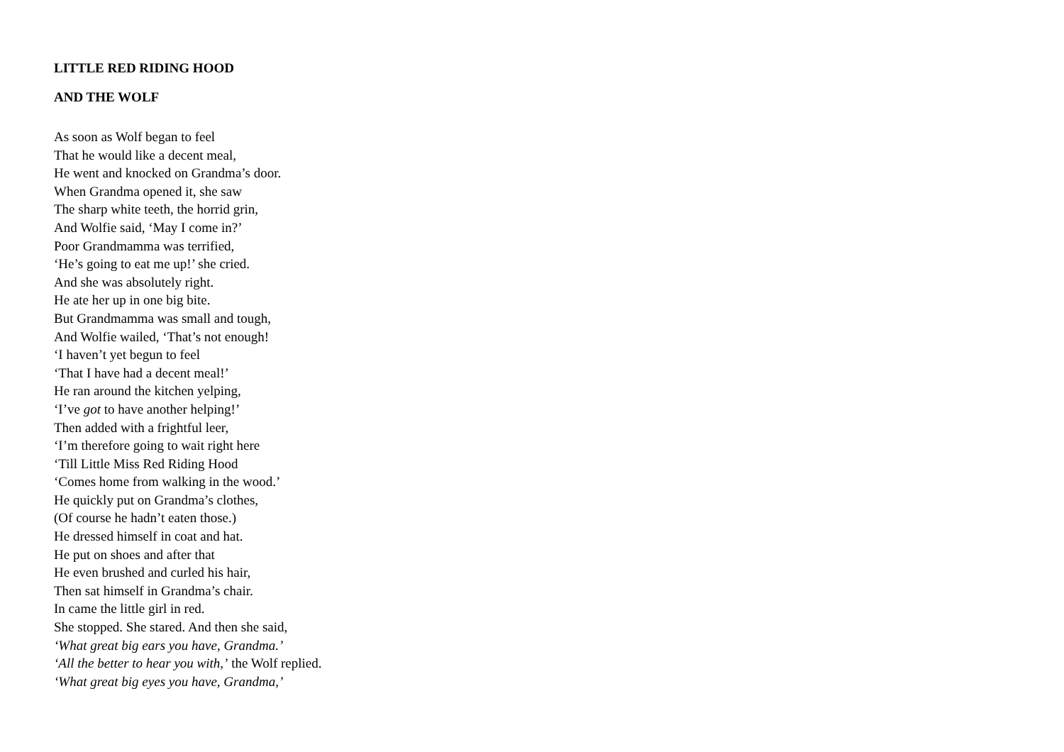LITTLE RED RIDING HOOD
AND THE WOLF
As soon as Wolf began to feel
That he would like a decent meal,
He went and knocked on Grandma’s door.
When Grandma opened it, she saw
The sharp white teeth, the horrid grin,
And Wolfie said, ‘May I come in?’
Poor Grandmamma was terrified,
‘He’s going to eat me up!’ she cried.
And she was absolutely right.
He ate her up in one big bite.
But Grandmamma was small and tough,
And Wolfie wailed, ‘That’s not enough!
‘I haven’t yet begun to feel
‘That I have had a decent meal!’
He ran around the kitchen yelping,
‘I’ve got to have another helping!’
Then added with a frightful leer,
‘I’m therefore going to wait right here
‘Till Little Miss Red Riding Hood
‘Comes home from walking in the wood.’
He quickly put on Grandma’s clothes,
(Of course he hadn’t eaten those.)
He dressed himself in coat and hat.
He put on shoes and after that
He even brushed and curled his hair,
Then sat himself in Grandma’s chair.
In came the little girl in red.
She stopped. She stared. And then she said,
‘What great big ears you have, Grandma.’
‘All the better to hear you with,’ the Wolf replied.
‘What great big eyes you have, Grandma,’